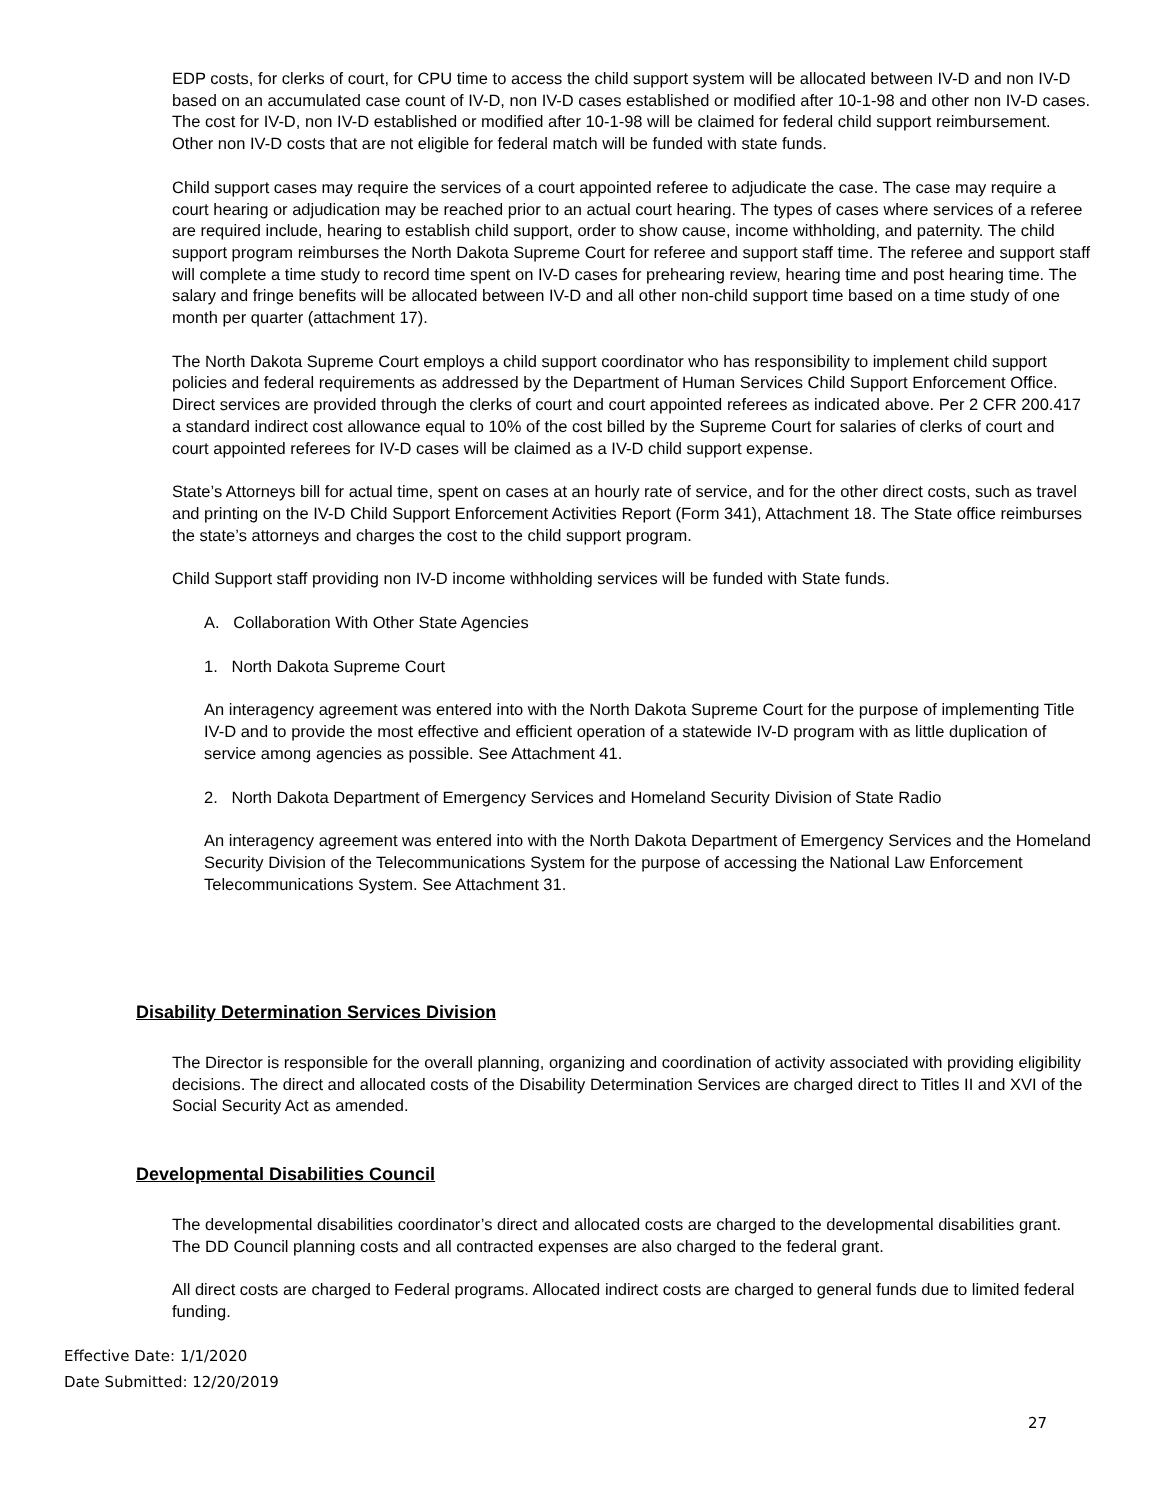EDP costs, for clerks of court, for CPU time to access the child support system will be allocated between IV-D and non IV-D based on an accumulated case count of IV-D, non IV-D cases established or modified after 10-1-98 and other non IV-D cases. The cost for IV-D, non IV-D established or modified after 10-1-98 will be claimed for federal child support reimbursement. Other non IV-D costs that are not eligible for federal match will be funded with state funds.
Child support cases may require the services of a court appointed referee to adjudicate the case. The case may require a court hearing or adjudication may be reached prior to an actual court hearing. The types of cases where services of a referee are required include, hearing to establish child support, order to show cause, income withholding, and paternity. The child support program reimburses the North Dakota Supreme Court for referee and support staff time. The referee and support staff will complete a time study to record time spent on IV-D cases for prehearing review, hearing time and post hearing time. The salary and fringe benefits will be allocated between IV-D and all other non-child support time based on a time study of one month per quarter (attachment 17).
The North Dakota Supreme Court employs a child support coordinator who has responsibility to implement child support policies and federal requirements as addressed by the Department of Human Services Child Support Enforcement Office. Direct services are provided through the clerks of court and court appointed referees as indicated above. Per 2 CFR 200.417 a standard indirect cost allowance equal to 10% of the cost billed by the Supreme Court for salaries of clerks of court and court appointed referees for IV-D cases will be claimed as a IV-D child support expense.
State’s Attorneys bill for actual time, spent on cases at an hourly rate of service, and for the other direct costs, such as travel and printing on the IV-D Child Support Enforcement Activities Report (Form 341), Attachment 18. The State office reimburses the state’s attorneys and charges the cost to the child support program.
Child Support staff providing non IV-D income withholding services will be funded with State funds.
A. Collaboration With Other State Agencies
1. North Dakota Supreme Court
An interagency agreement was entered into with the North Dakota Supreme Court for the purpose of implementing Title IV-D and to provide the most effective and efficient operation of a statewide IV-D program with as little duplication of service among agencies as possible. See Attachment 41.
2. North Dakota Department of Emergency Services and Homeland Security Division of State Radio
An interagency agreement was entered into with the North Dakota Department of Emergency Services and the Homeland Security Division of the Telecommunications System for the purpose of accessing the National Law Enforcement Telecommunications System. See Attachment 31.
Disability Determination Services Division
The Director is responsible for the overall planning, organizing and coordination of activity associated with providing eligibility decisions. The direct and allocated costs of the Disability Determination Services are charged direct to Titles II and XVI of the Social Security Act as amended.
Developmental Disabilities Council
The developmental disabilities coordinator’s direct and allocated costs are charged to the developmental disabilities grant. The DD Council planning costs and all contracted expenses are also charged to the federal grant.
All direct costs are charged to Federal programs. Allocated indirect costs are charged to general funds due to limited federal funding.
Effective Date: 1/1/2020
Date Submitted: 12/20/2019
27